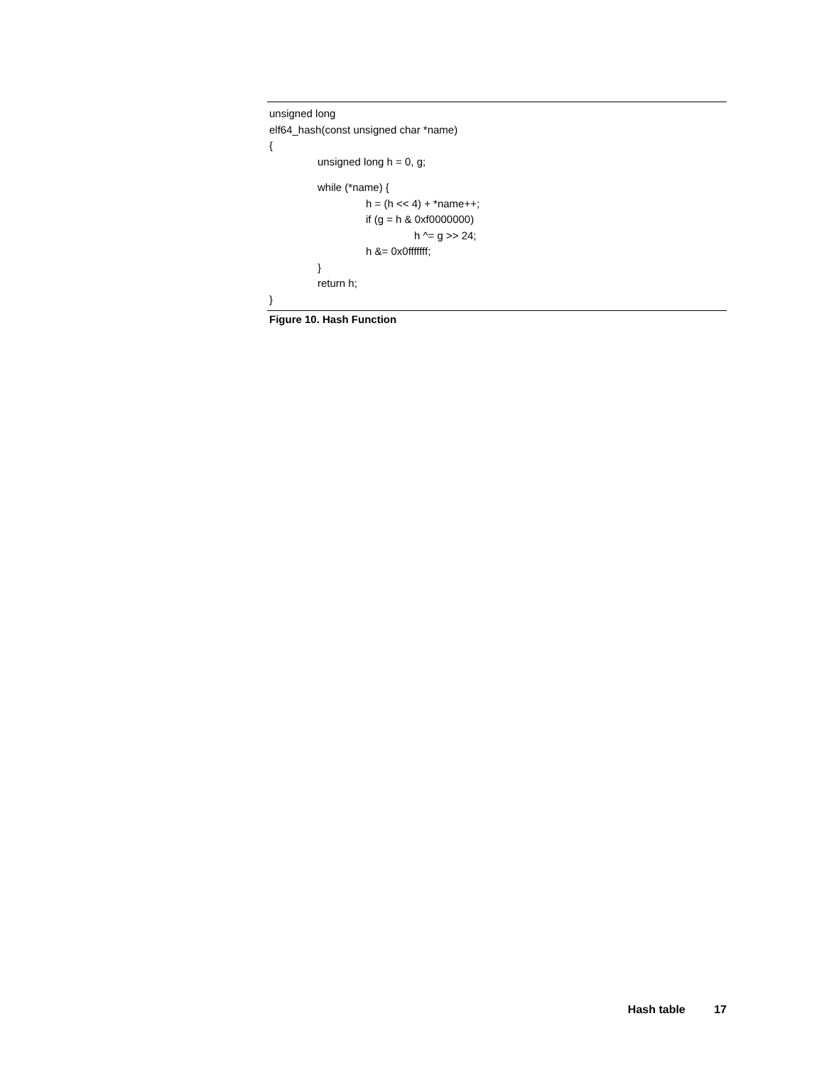unsigned long
elf64_hash(const unsigned char *name)
{
unsigned long h = 0, g;
while (*name) {
h = (h << 4) + *name++;
if (g = h & 0xf0000000)
h ^= g >> 24;
h &= 0x0fffffff;
}
return h;
}
Figure 10. Hash Function
Hash table 17